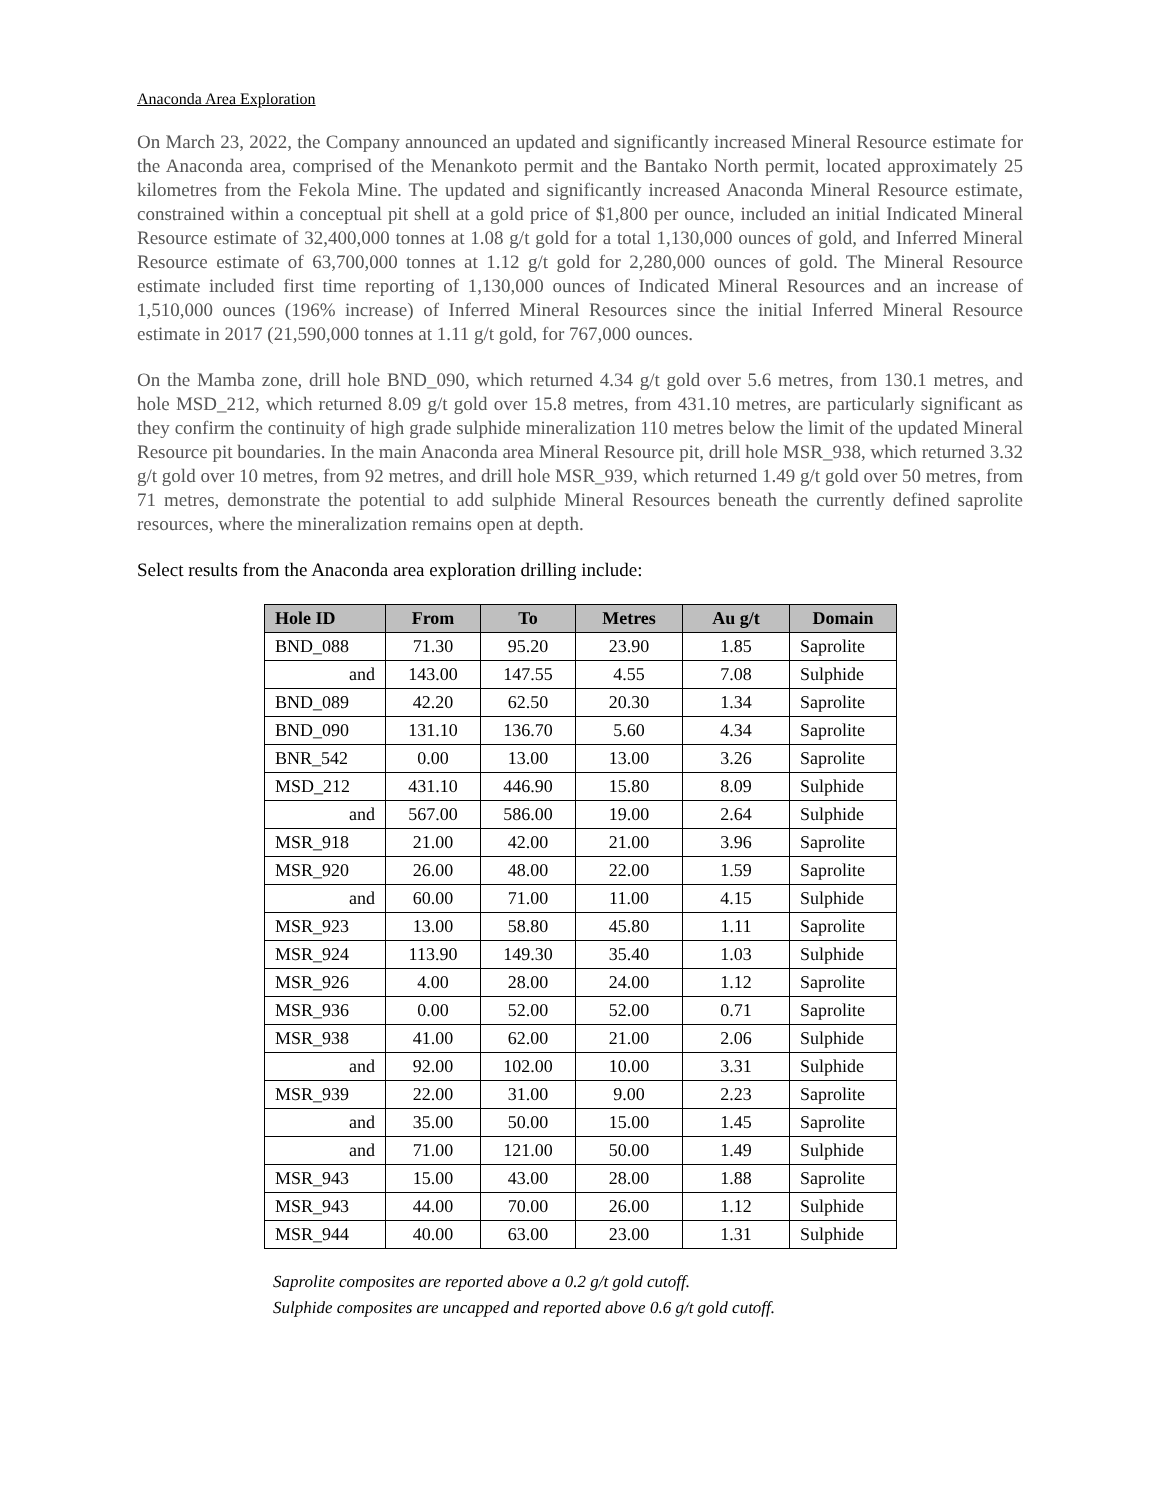Anaconda Area Exploration
On March 23, 2022, the Company announced an updated and significantly increased Mineral Resource estimate for the Anaconda area, comprised of the Menankoto permit and the Bantako North permit, located approximately 25 kilometres from the Fekola Mine. The updated and significantly increased Anaconda Mineral Resource estimate, constrained within a conceptual pit shell at a gold price of $1,800 per ounce, included an initial Indicated Mineral Resource estimate of 32,400,000 tonnes at 1.08 g/t gold for a total 1,130,000 ounces of gold, and Inferred Mineral Resource estimate of 63,700,000 tonnes at 1.12 g/t gold for 2,280,000 ounces of gold. The Mineral Resource estimate included first time reporting of 1,130,000 ounces of Indicated Mineral Resources and an increase of 1,510,000 ounces (196% increase) of Inferred Mineral Resources since the initial Inferred Mineral Resource estimate in 2017 (21,590,000 tonnes at 1.11 g/t gold, for 767,000 ounces.
On the Mamba zone, drill hole BND_090, which returned 4.34 g/t gold over 5.6 metres, from 130.1 metres, and hole MSD_212, which returned 8.09 g/t gold over 15.8 metres, from 431.10 metres, are particularly significant as they confirm the continuity of high grade sulphide mineralization 110 metres below the limit of the updated Mineral Resource pit boundaries. In the main Anaconda area Mineral Resource pit, drill hole MSR_938, which returned 3.32 g/t gold over 10 metres, from 92 metres, and drill hole MSR_939, which returned 1.49 g/t gold over 50 metres, from 71 metres, demonstrate the potential to add sulphide Mineral Resources beneath the currently defined saprolite resources, where the mineralization remains open at depth.
Select results from the Anaconda area exploration drilling include:
| Hole ID | From | To | Metres | Au g/t | Domain |
| --- | --- | --- | --- | --- | --- |
| BND_088 | 71.30 | 95.20 | 23.90 | 1.85 | Saprolite |
| and | 143.00 | 147.55 | 4.55 | 7.08 | Sulphide |
| BND_089 | 42.20 | 62.50 | 20.30 | 1.34 | Saprolite |
| BND_090 | 131.10 | 136.70 | 5.60 | 4.34 | Saprolite |
| BNR_542 | 0.00 | 13.00 | 13.00 | 3.26 | Saprolite |
| MSD_212 | 431.10 | 446.90 | 15.80 | 8.09 | Sulphide |
| and | 567.00 | 586.00 | 19.00 | 2.64 | Sulphide |
| MSR_918 | 21.00 | 42.00 | 21.00 | 3.96 | Saprolite |
| MSR_920 | 26.00 | 48.00 | 22.00 | 1.59 | Saprolite |
| and | 60.00 | 71.00 | 11.00 | 4.15 | Sulphide |
| MSR_923 | 13.00 | 58.80 | 45.80 | 1.11 | Saprolite |
| MSR_924 | 113.90 | 149.30 | 35.40 | 1.03 | Sulphide |
| MSR_926 | 4.00 | 28.00 | 24.00 | 1.12 | Saprolite |
| MSR_936 | 0.00 | 52.00 | 52.00 | 0.71 | Saprolite |
| MSR_938 | 41.00 | 62.00 | 21.00 | 2.06 | Sulphide |
| and | 92.00 | 102.00 | 10.00 | 3.31 | Sulphide |
| MSR_939 | 22.00 | 31.00 | 9.00 | 2.23 | Saprolite |
| and | 35.00 | 50.00 | 15.00 | 1.45 | Saprolite |
| and | 71.00 | 121.00 | 50.00 | 1.49 | Sulphide |
| MSR_943 | 15.00 | 43.00 | 28.00 | 1.88 | Saprolite |
| MSR_943 | 44.00 | 70.00 | 26.00 | 1.12 | Sulphide |
| MSR_944 | 40.00 | 63.00 | 23.00 | 1.31 | Sulphide |
Saprolite composites are reported above a 0.2 g/t gold cutoff.
Sulphide composites are uncapped and reported above 0.6 g/t gold cutoff.